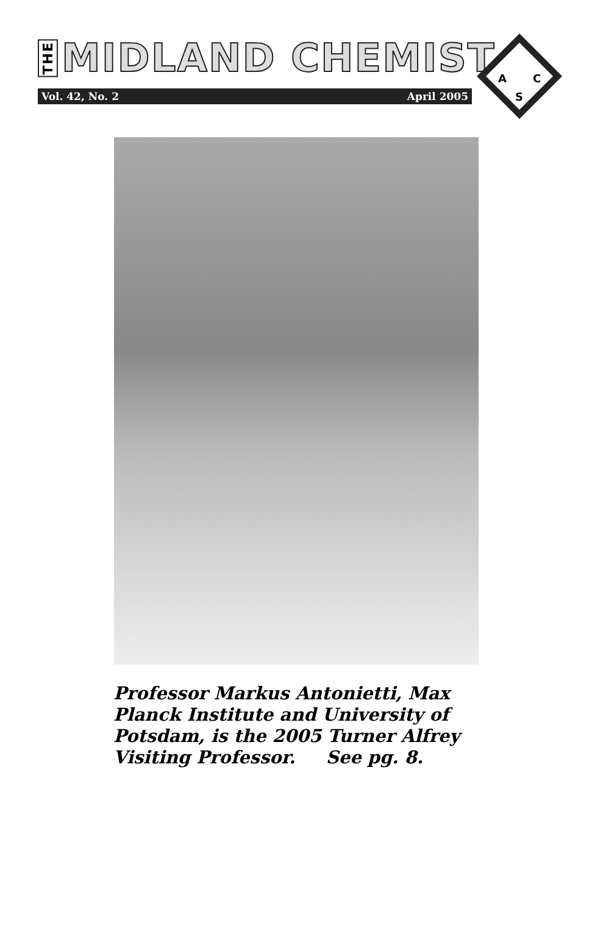THE MIDLAND CHEMIST
Vol. 42, No. 2 April 2005
A
C
S
Professor Markus Antonietti, Max Planck Institute and University of Potsdam, is the 2005 Turner Alfrey Visiting Professor. See pg. 8.